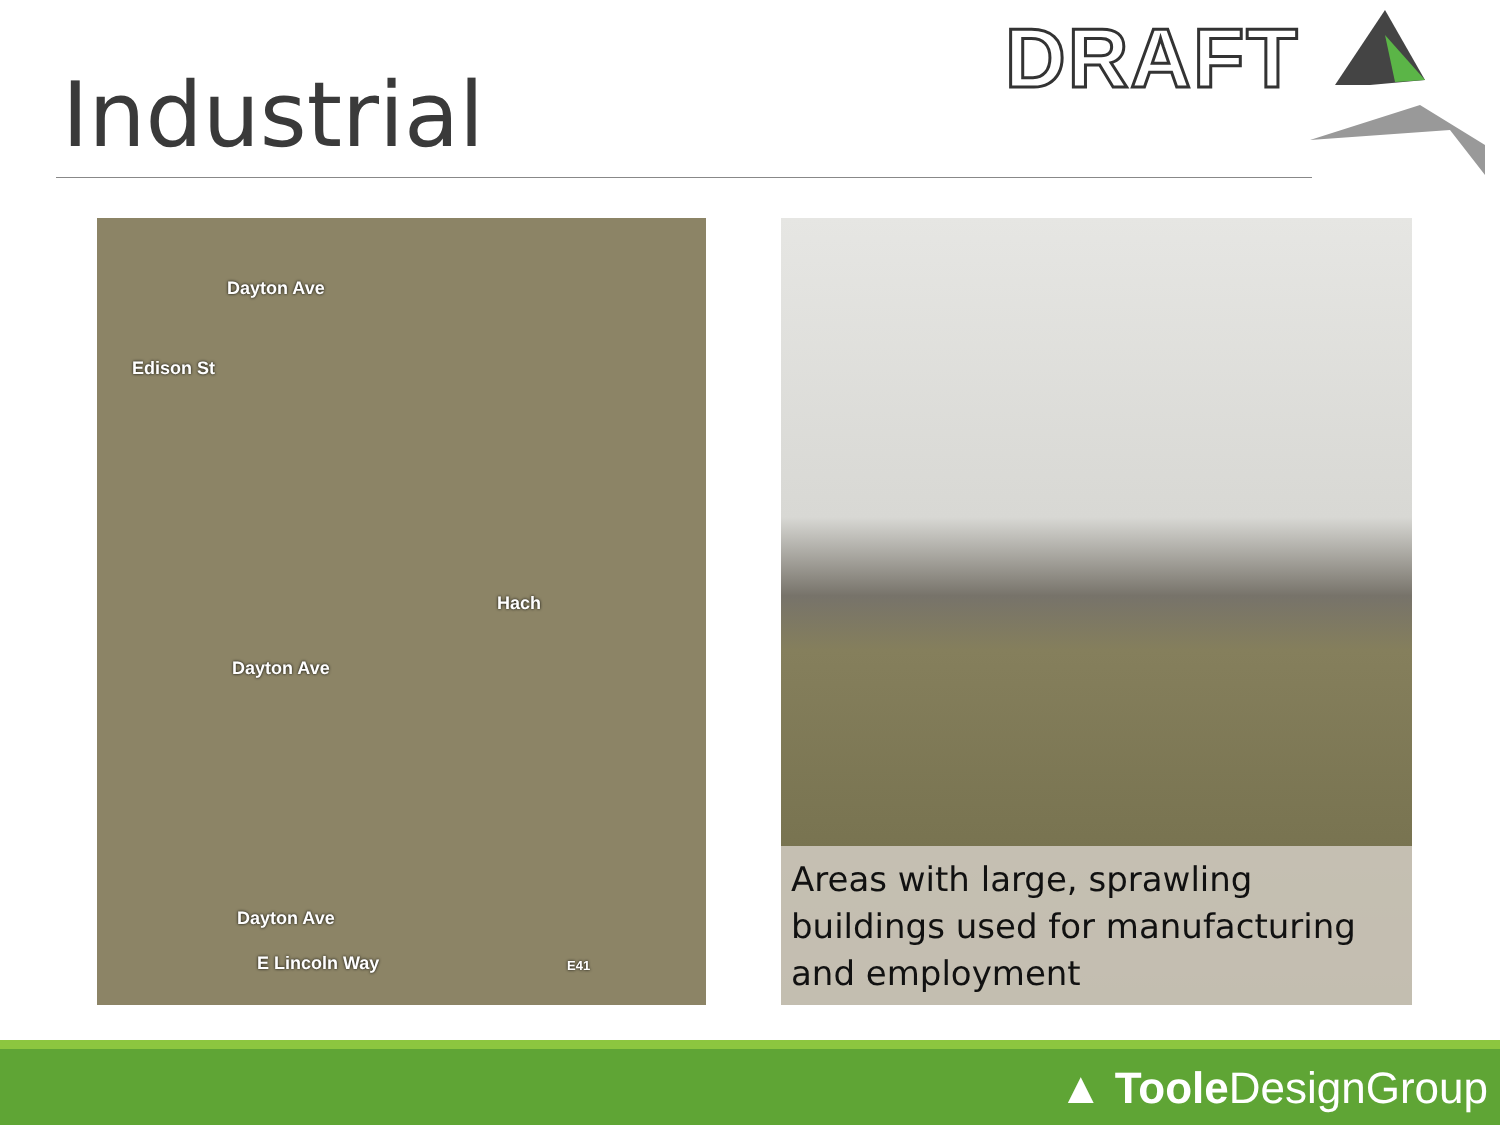Industrial
DRAFT
Dayton Ave
Edison St
Hach
Dayton Ave
Dayton Ave
E Lincoln Way E41
Areas with large, sprawling buildings used for manufacturing and employment
▲ Toole DesignGroup